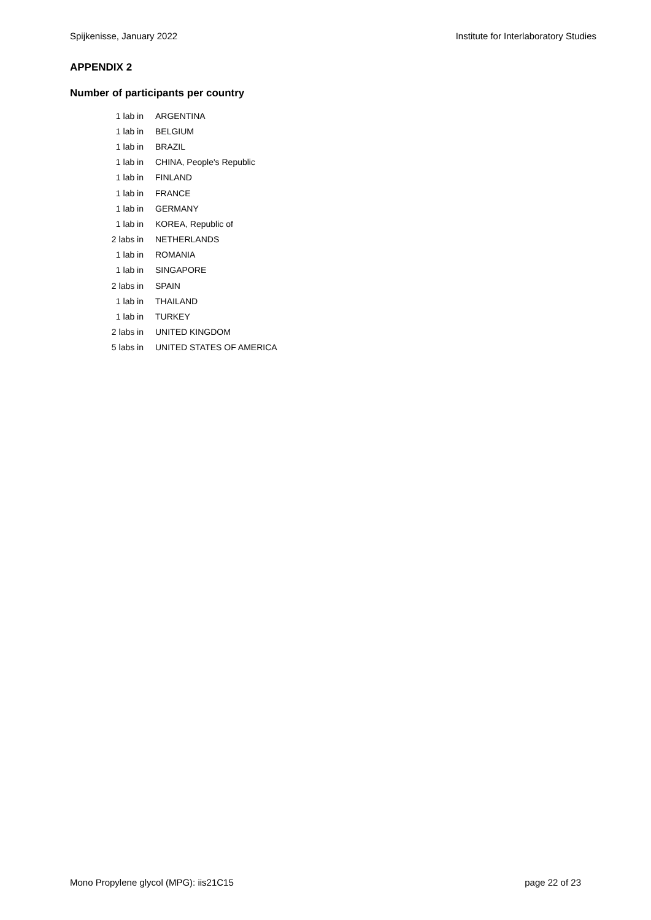Spijkenisse, January 2022 Institute for Interlaboratory Studies
APPENDIX 2
Number of participants per country
| 1 lab in | ARGENTINA |
| 1 lab in | BELGIUM |
| 1 lab in | BRAZIL |
| 1 lab in | CHINA, People's Republic |
| 1 lab in | FINLAND |
| 1 lab in | FRANCE |
| 1 lab in | GERMANY |
| 1 lab in | KOREA, Republic of |
| 2 labs in | NETHERLANDS |
| 1 lab in | ROMANIA |
| 1 lab in | SINGAPORE |
| 2 labs in | SPAIN |
| 1 lab in | THAILAND |
| 1 lab in | TURKEY |
| 2 labs in | UNITED KINGDOM |
| 5 labs in | UNITED STATES OF AMERICA |
Mono Propylene glycol (MPG): iis21C15 page 22 of 23